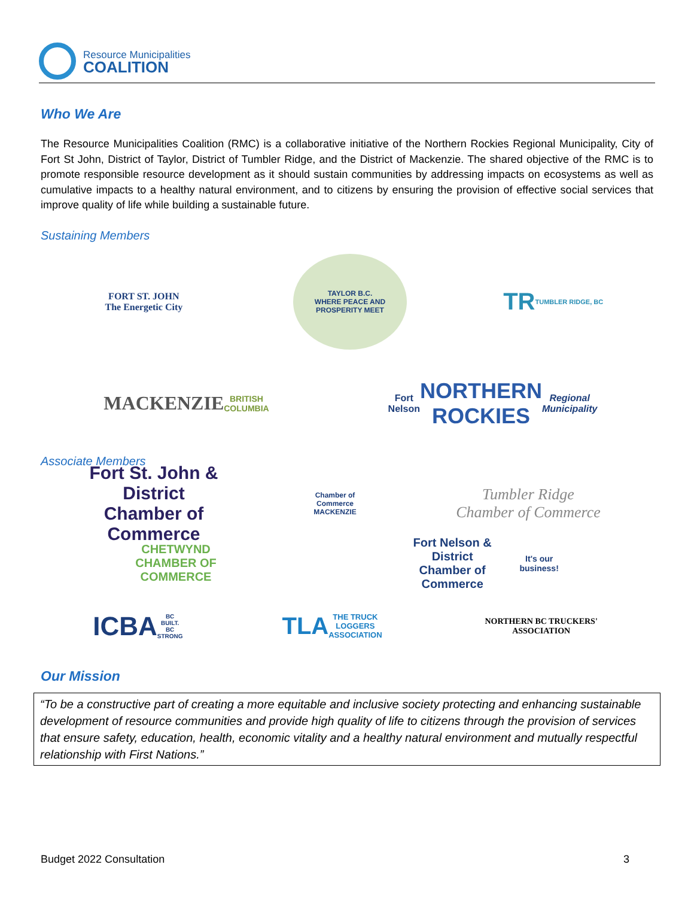Resource Municipalities
COALITION
Who We Are
The Resource Municipalities Coalition (RMC) is a collaborative initiative of the Northern Rockies Regional Municipality, City of Fort St John, District of Taylor, District of Tumbler Ridge, and the District of Mackenzie. The shared objective of the RMC is to promote responsible resource development as it should sustain communities by addressing impacts on ecosystems as well as cumulative impacts to a healthy natural environment, and to citizens by ensuring the provision of effective social services that improve quality of life while building a sustainable future.
Sustaining Members
FORT ST. JOHN
The Energetic City
TAYLOR B.C.
WHERE PEACE AND PROSPERITY MEET
TR
TUMBLER RIDGE, BC
MACKENZIE
BRITISH COLUMBIA
Fort Nelson
NORTHERN ROCKIES
Regional Municipality
Associate Members
Fort St. John & District
Chamber of Commerce
Chamber of Commerce
MACKENZIE
Tumbler Ridge
Chamber of Commerce
CHETWYND
CHAMBER OF COMMERCE
Fort Nelson & District
Chamber of Commerce
It's our business!
ICBA
BC BUILT. BC STRONG
TLA
THE TRUCK LOGGERS ASSOCIATION
NORTHERN BC TRUCKERS' ASSOCIATION
Our Mission
“To be a constructive part of creating a more equitable and inclusive society protecting and enhancing sustainable development of resource communities and provide high quality of life to citizens through the provision of services that ensure safety, education, health, economic vitality and a healthy natural environment and mutually respectful relationship with First Nations.”
Budget 2022 Consultation 3